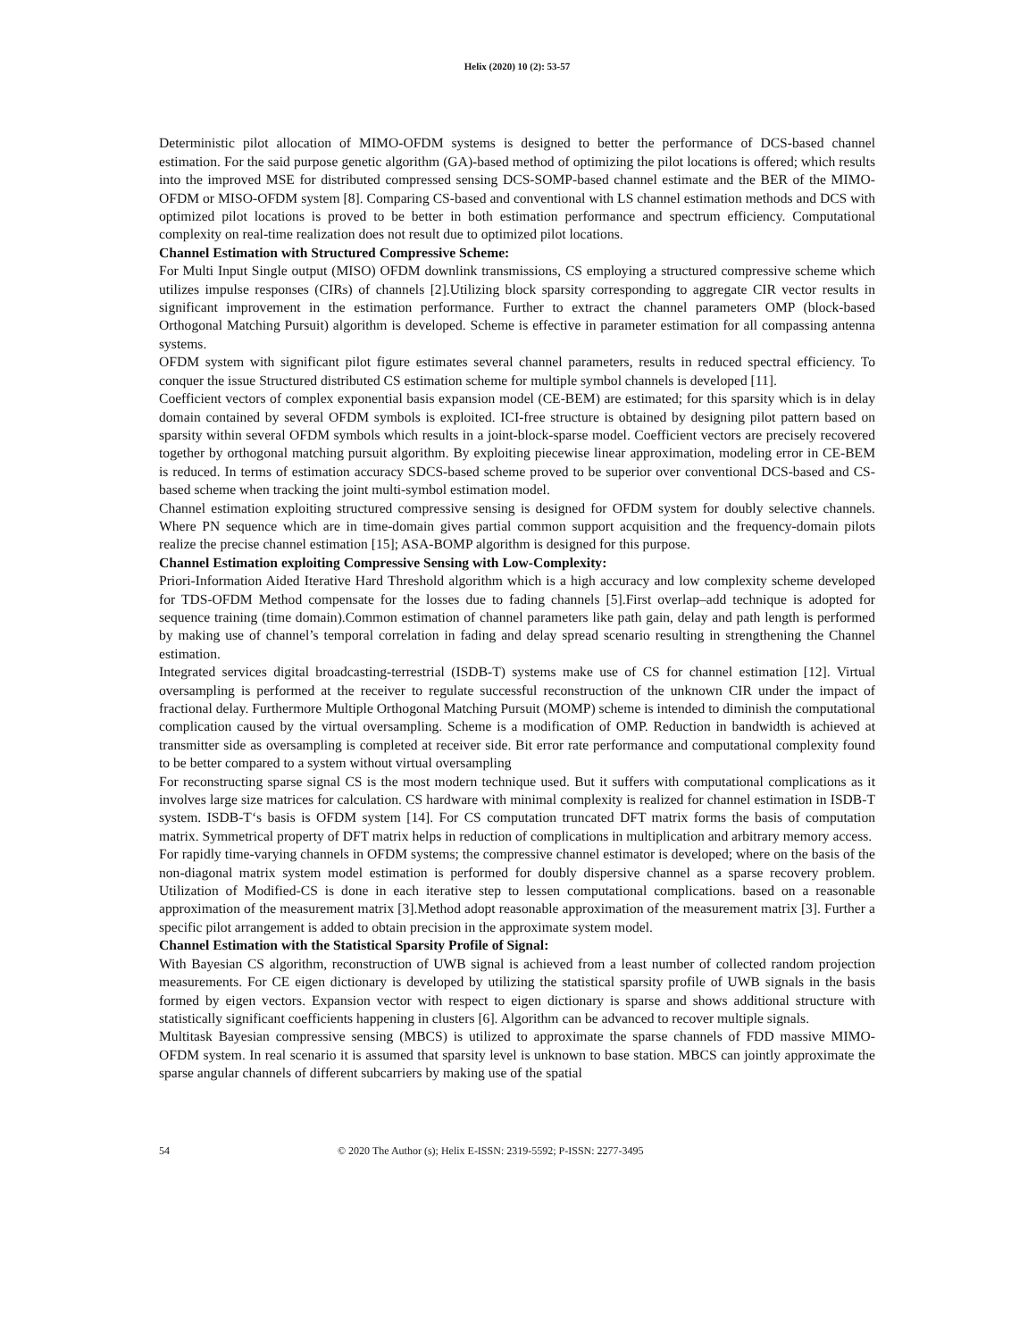Helix (2020) 10 (2): 53-57
Deterministic pilot allocation of MIMO-OFDM systems is designed to better the performance of DCS-based channel estimation. For the said purpose genetic algorithm (GA)-based method of optimizing the pilot locations is offered; which results into the improved MSE for distributed compressed sensing DCS-SOMP-based channel estimate and the BER of the MIMO-OFDM or MISO-OFDM system [8]. Comparing CS-based and conventional with LS channel estimation methods and DCS with optimized pilot locations is proved to be better in both estimation performance and spectrum efficiency. Computational complexity on real-time realization does not result due to optimized pilot locations.
Channel Estimation with Structured Compressive Scheme:
For Multi Input Single output (MISO) OFDM downlink transmissions, CS employing a structured compressive scheme which utilizes impulse responses (CIRs) of channels [2].Utilizing block sparsity corresponding to aggregate CIR vector results in significant improvement in the estimation performance. Further to extract the channel parameters OMP (block-based Orthogonal Matching Pursuit) algorithm is developed. Scheme is effective in parameter estimation for all compassing antenna systems.
OFDM system with significant pilot figure estimates several channel parameters, results in reduced spectral efficiency. To conquer the issue Structured distributed CS estimation scheme for multiple symbol channels is developed [11].
Coefficient vectors of complex exponential basis expansion model (CE-BEM) are estimated; for this sparsity which is in delay domain contained by several OFDM symbols is exploited. ICI-free structure is obtained by designing pilot pattern based on sparsity within several OFDM symbols which results in a joint-block-sparse model. Coefficient vectors are precisely recovered together by orthogonal matching pursuit algorithm. By exploiting piecewise linear approximation, modeling error in CE-BEM is reduced. In terms of estimation accuracy SDCS-based scheme proved to be superior over conventional DCS-based and CS-based scheme when tracking the joint multi-symbol estimation model.
Channel estimation exploiting structured compressive sensing is designed for OFDM system for doubly selective channels. Where PN sequence which are in time-domain gives partial common support acquisition and the frequency-domain pilots realize the precise channel estimation [15]; ASA-BOMP algorithm is designed for this purpose.
Channel Estimation exploiting Compressive Sensing with Low-Complexity:
Priori-Information Aided Iterative Hard Threshold algorithm which is a high accuracy and low complexity scheme developed for TDS-OFDM Method compensate for the losses due to fading channels [5].First overlap–add technique is adopted for sequence training (time domain).Common estimation of channel parameters like path gain, delay and path length is performed by making use of channel’s temporal correlation in fading and delay spread scenario resulting in strengthening the Channel estimation.
Integrated services digital broadcasting-terrestrial (ISDB-T) systems make use of CS for channel estimation [12]. Virtual oversampling is performed at the receiver to regulate successful reconstruction of the unknown CIR under the impact of fractional delay. Furthermore Multiple Orthogonal Matching Pursuit (MOMP) scheme is intended to diminish the computational complication caused by the virtual oversampling. Scheme is a modification of OMP. Reduction in bandwidth is achieved at transmitter side as oversampling is completed at receiver side. Bit error rate performance and computational complexity found to be better compared to a system without virtual oversampling
For reconstructing sparse signal CS is the most modern technique used. But it suffers with computational complications as it involves large size matrices for calculation. CS hardware with minimal complexity is realized for channel estimation in ISDB-T system. ISDB-T‘s basis is OFDM system [14]. For CS computation truncated DFT matrix forms the basis of computation matrix. Symmetrical property of DFT matrix helps in reduction of complications in multiplication and arbitrary memory access.
For rapidly time-varying channels in OFDM systems; the compressive channel estimator is developed; where on the basis of the non-diagonal matrix system model estimation is performed for doubly dispersive channel as a sparse recovery problem. Utilization of Modified-CS is done in each iterative step to lessen computational complications. based on a reasonable approximation of the measurement matrix [3].Method adopt reasonable approximation of the measurement matrix [3]. Further a specific pilot arrangement is added to obtain precision in the approximate system model.
Channel Estimation with the Statistical Sparsity Profile of Signal:
With Bayesian CS algorithm, reconstruction of UWB signal is achieved from a least number of collected random projection measurements. For CE eigen dictionary is developed by utilizing the statistical sparsity profile of UWB signals in the basis formed by eigen vectors. Expansion vector with respect to eigen dictionary is sparse and shows additional structure with statistically significant coefficients happening in clusters [6]. Algorithm can be advanced to recover multiple signals.
Multitask Bayesian compressive sensing (MBCS) is utilized to approximate the sparse channels of FDD massive MIMO-OFDM system. In real scenario it is assumed that sparsity level is unknown to base station. MBCS can jointly approximate the sparse angular channels of different subcarriers by making use of the spatial
54 © 2020 The Author (s); Helix E-ISSN: 2319-5592; P-ISSN: 2277-3495